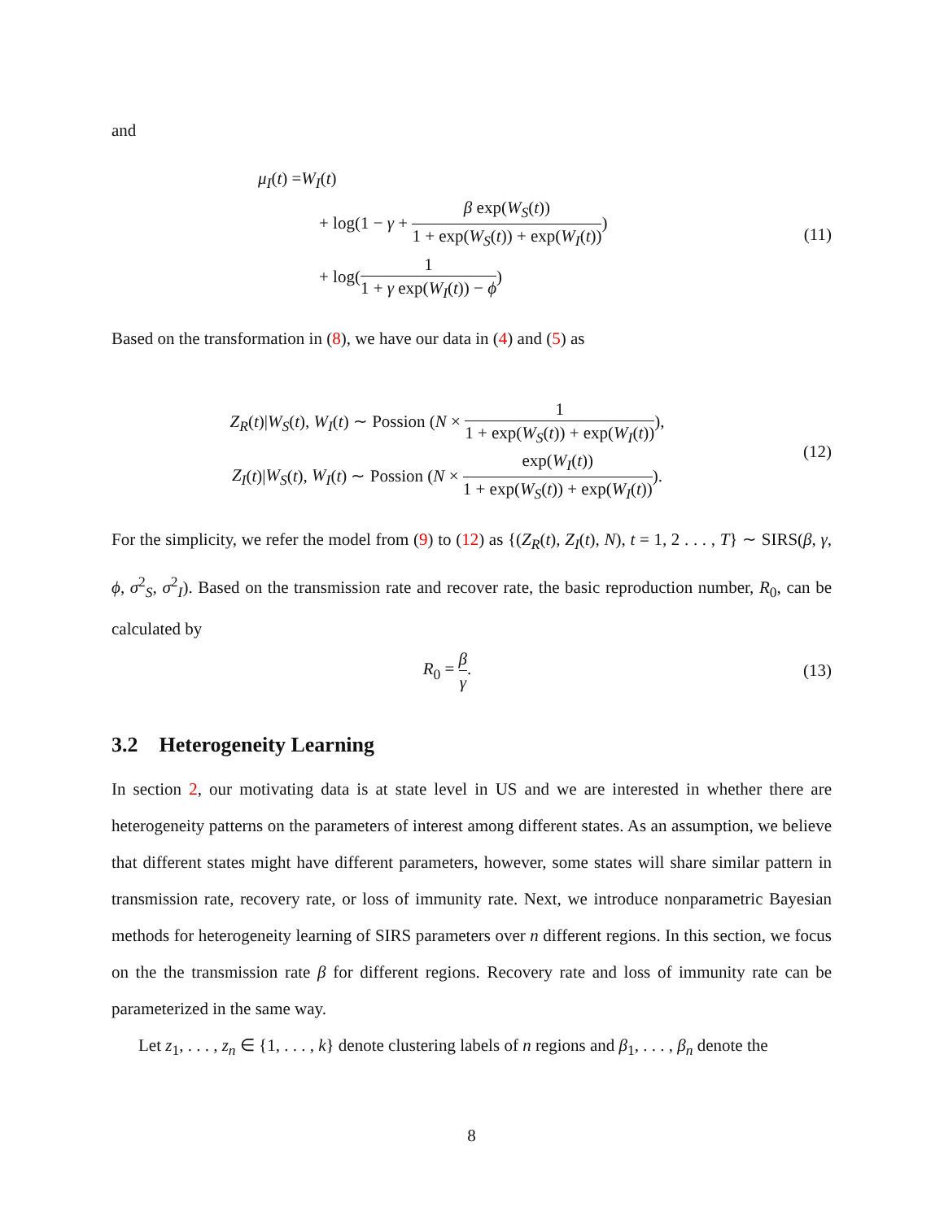and
μ<sub>I</sub>(t) =W<sub>I</sub>(t)
+ log(1 − γ + β exp(W<sub>S</sub>(t)) 1 + exp(W<sub>S</sub>(t)) + exp(W<sub>I</sub>(t)))
+ log(1 1 + γ exp(W<sub>I</sub>(t)) − ϕ)
(11)
Based on the transformation in (8), we have our data in (4) and (5) as
Z<sub>R</sub>(t)|W<sub>S</sub>(t), W<sub>I</sub>(t) ∼ Possion (N × 1 1 + exp(W<sub>S</sub>(t)) + exp(W<sub>I</sub>(t))),
Z<sub>I</sub>(t)|W<sub>S</sub>(t), W<sub>I</sub>(t) ∼ Possion (N × exp(W<sub>I</sub>(t)) 1 + exp(W<sub>S</sub>(t)) + exp(W<sub>I</sub>(t))).
(12)
For the simplicity, we refer the model from (9) to (12) as {(Z<sub>R</sub>(t), Z<sub>I</sub>(t), N), t = 1, 2 . . . , T} ∼ SIRS(β, γ, ϕ, σ<sup>2</sup><sub>S</sub>, σ<sup>2</sup><sub>I</sub>). Based on the transmission rate and recover rate, the basic reproduction number, R<sub>0</sub>, can be calculated by
R<sub>0</sub> = β γ.
(13)
3.2 Heterogeneity Learning
In section 2, our motivating data is at state level in US and we are interested in whether there are heterogeneity patterns on the parameters of interest among different states. As an assumption, we believe that different states might have different parameters, however, some states will share similar pattern in transmission rate, recovery rate, or loss of immunity rate. Next, we introduce nonparametric Bayesian methods for heterogeneity learning of SIRS parameters over n different regions. In this section, we focus on the the transmission rate β for different regions. Recovery rate and loss of immunity rate can be parameterized in the same way.
Let z<sub>1</sub>, . . . , z<sub>n</sub> ∈ {1, . . . , k} denote clustering labels of n regions and β<sub>1</sub>, . . . , β<sub>n</sub> denote the
8